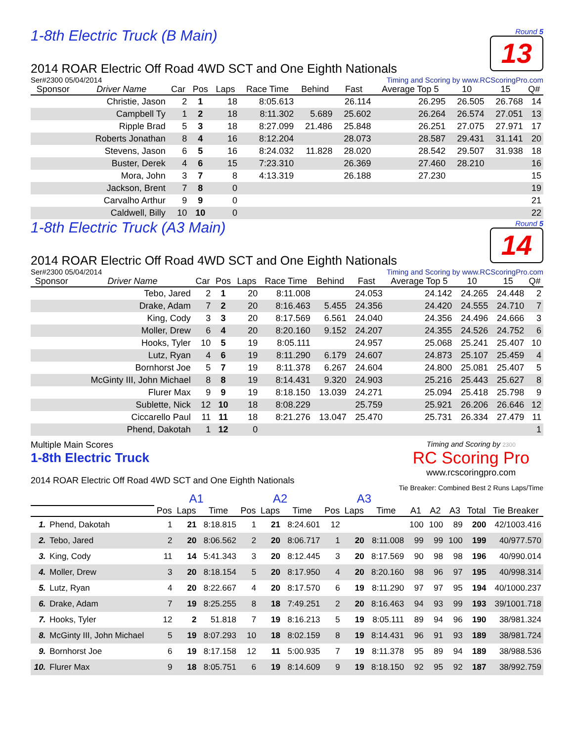1-8th Electric Truck (B Main)
Round 5
13
2014 ROAR Electric Off Road 4WD SCT and One Eighth Nationals
Ser#2300 05/04/2014 Timing and Scoring by www.RCScoringPro.com
| Sponsor | Driver Name | Car | Pos | Laps | Race Time | Behind | Fast | Average Top 5 | 10 | 15 | Q# |
| --- | --- | --- | --- | --- | --- | --- | --- | --- | --- | --- | --- |
| | Christie, Jason | 2 | 1 | 18 | 8:05.613 | | 26.114 | 26.295 | 26.505 | 26.768 | 14 |
| | Campbell Ty | 1 | 2 | 18 | 8:11.302 | 5.689 | 25.602 | 26.264 | 26.574 | 27.051 | 13 |
| | Ripple Brad | 5 | 3 | 18 | 8:27.099 | 21.486 | 25.848 | 26.251 | 27.075 | 27.971 | 17 |
| | Roberts Jonathan | 8 | 4 | 16 | 8:12.204 | | 28.073 | 28.587 | 29.431 | 31.141 | 20 |
| | Stevens, Jason | 6 | 5 | 16 | 8:24.032 | 11.828 | 28.020 | 28.542 | 29.507 | 31.938 | 18 |
| | Buster, Derek | 4 | 6 | 15 | 7:23.310 | | 26.369 | 27.460 | 28.210 | | 16 |
| | Mora, John | 3 | 7 | 8 | 4:13.319 | | 26.188 | 27.230 | | | 15 |
| | Jackson, Brent | 7 | 8 | 0 | | | | | | | 19 |
| | Carvalho Arthur | 9 | 9 | 0 | | | | | | | 21 |
| | Caldwell, Billy | 10 | 10 | 0 | | | | | | | 22 |
1-8th Electric Truck (A3 Main)
Round 5
14
2014 ROAR Electric Off Road 4WD SCT and One Eighth Nationals
Ser#2300 05/04/2014 Timing and Scoring by www.RCScoringPro.com
| Sponsor | Driver Name | Car | Pos | Laps | Race Time | Behind | Fast | Average Top 5 | 10 | 15 | Q# |
| --- | --- | --- | --- | --- | --- | --- | --- | --- | --- | --- | --- |
| | Tebo, Jared | 2 | 1 | 20 | 8:11.008 | | 24.053 | 24.142 | 24.265 | 24.448 | 2 |
| | Drake, Adam | 7 | 2 | 20 | 8:16.463 | 5.455 | 24.356 | 24.420 | 24.555 | 24.710 | 7 |
| | King, Cody | 3 | 3 | 20 | 8:17.569 | 6.561 | 24.040 | 24.356 | 24.496 | 24.666 | 3 |
| | Moller, Drew | 6 | 4 | 20 | 8:20.160 | 9.152 | 24.207 | 24.355 | 24.526 | 24.752 | 6 |
| | Hooks, Tyler | 10 | 5 | 19 | 8:05.111 | | 24.957 | 25.068 | 25.241 | 25.407 | 10 |
| | Lutz, Ryan | 4 | 6 | 19 | 8:11.290 | 6.179 | 24.607 | 24.873 | 25.107 | 25.459 | 4 |
| | Bornhorst Joe | 5 | 7 | 19 | 8:11.378 | 6.267 | 24.604 | 24.800 | 25.081 | 25.407 | 5 |
| | McGinty III, John Michael | 8 | 8 | 19 | 8:14.431 | 9.320 | 24.903 | 25.216 | 25.443 | 25.627 | 8 |
| | Flurer Max | 9 | 9 | 19 | 8:18.150 | 13.039 | 24.271 | 25.094 | 25.418 | 25.798 | 9 |
| | Sublette, Nick | 12 | 10 | 18 | 8:08.229 | | 25.759 | 25.921 | 26.206 | 26.646 | 12 |
| | Ciccarello Paul | 11 | 11 | 18 | 8:21.276 | 13.047 | 25.470 | 25.731 | 26.334 | 27.479 | 11 |
| | Phend, Dakotah | 1 | 12 | 0 | | | | | | | 1 |
Multiple Main Scores
1-8th Electric Truck
2014 ROAR Electric Off Road 4WD SCT and One Eighth Nationals
Timing and Scoring by 2300
RC Scoring Pro
www.rcscoringpro.com
Tie Breaker: Combined Best 2 Runs Laps/Time
| | | A1 | | | A2 | | | A3 | | | | | | | |
| --- | --- | --- | --- | --- | --- | --- | --- | --- | --- | --- | --- | --- | --- | --- | --- |
| | | Pos | Laps | Time | Pos | Laps | Time | Pos | Laps | Time | A1 | A2 | A3 | Total | Tie Breaker |
| 1. | Phend, Dakotah | 1 | 21 | 8:18.815 | 1 | 21 | 8:24.601 | 12 | | | 100 | 100 | 89 | 200 | 42/1003.416 |
| 2. | Tebo, Jared | 2 | 20 | 8:06.562 | 2 | 20 | 8:06.717 | 1 | 20 | 8:11.008 | 99 | 99 | 100 | 199 | 40/977.570 |
| 3. | King, Cody | 11 | 14 | 5:41.343 | 3 | 20 | 8:12.445 | 3 | 20 | 8:17.569 | 90 | 98 | 98 | 196 | 40/990.014 |
| 4. | Moller, Drew | 3 | 20 | 8:18.154 | 5 | 20 | 8:17.950 | 4 | 20 | 8:20.160 | 98 | 96 | 97 | 195 | 40/998.314 |
| 5. | Lutz, Ryan | 4 | 20 | 8:22.667 | 4 | 20 | 8:17.570 | 6 | 19 | 8:11.290 | 97 | 97 | 95 | 194 | 40/1000.237 |
| 6. | Drake, Adam | 7 | 19 | 8:25.255 | 8 | 18 | 7:49.251 | 2 | 20 | 8:16.463 | 94 | 93 | 99 | 193 | 39/1001.718 |
| 7. | Hooks, Tyler | 12 | 2 | 51.818 | 7 | 19 | 8:16.213 | 5 | 19 | 8:05.111 | 89 | 94 | 96 | 190 | 38/981.324 |
| 8. | McGinty III, John Michael | 5 | 19 | 8:07.293 | 10 | 18 | 8:02.159 | 8 | 19 | 8:14.431 | 96 | 91 | 93 | 189 | 38/981.724 |
| 9. | Bornhorst Joe | 6 | 19 | 8:17.158 | 12 | 11 | 5:00.935 | 7 | 19 | 8:11.378 | 95 | 89 | 94 | 189 | 38/988.536 |
| 10. | Flurer Max | 9 | 18 | 8:05.751 | 6 | 19 | 8:14.609 | 9 | 19 | 8:18.150 | 92 | 95 | 92 | 187 | 38/992.759 |